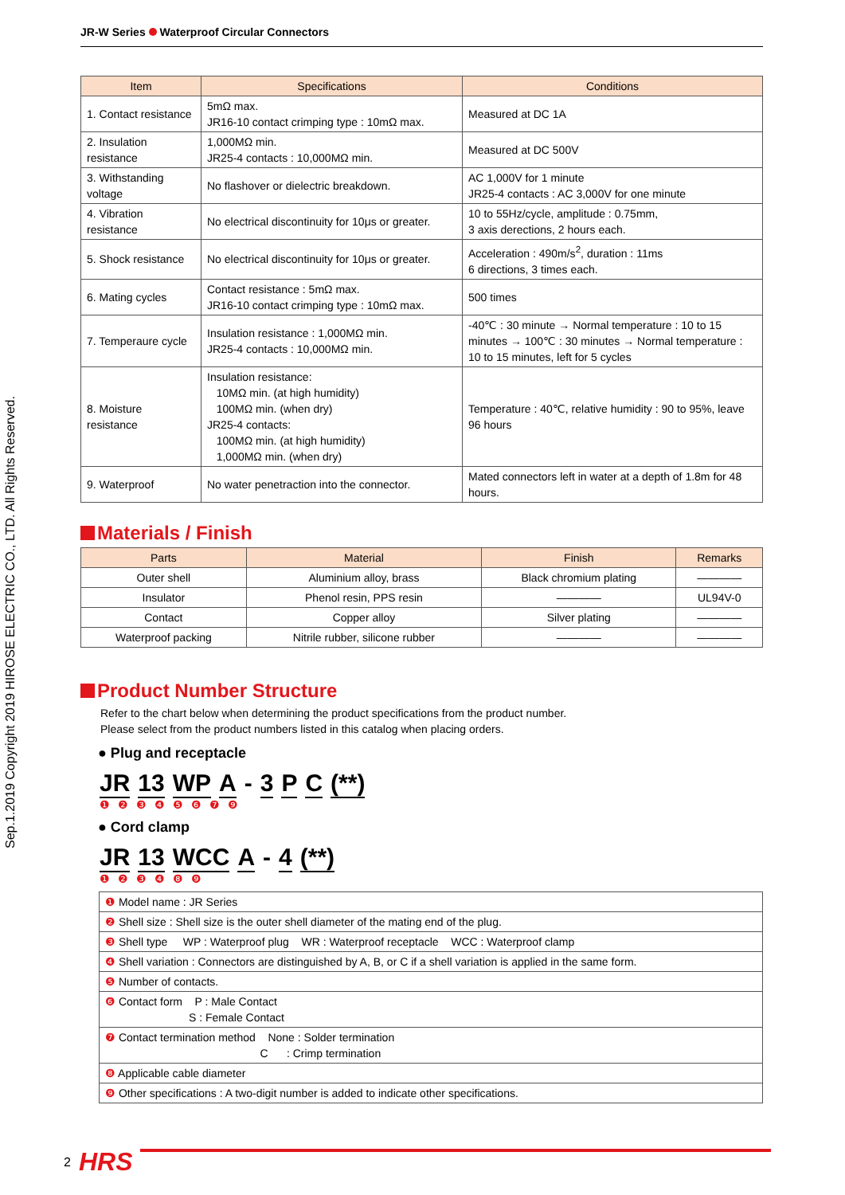Sep.1.2019 Copyright 2019 HIROSE ELECTRIC CO., LTD. All Rights Reserved.
JR-W Series Waterproof Circular Connectors
| Item | Specifications | Conditions |
| --- | --- | --- |
| 1. Contact resistance | 5mΩ max. JR16-10 contact crimping type : 10mΩ max. | Measured at DC 1A |
| 2. Insulation resistance | 1,000MΩ min. JR25-4 contacts : 10,000MΩ min. | Measured at DC 500V |
| 3. Withstanding voltage | No flashover or dielectric breakdown. | AC 1,000V for 1 minute JR25-4 contacts : AC 3,000V for one minute |
| 4. Vibration resistance | No electrical discontinuity for 10μs or greater. | 10 to 55Hz/cycle, amplitude : 0.75mm, 3 axis derections, 2 hours each. |
| 5. Shock resistance | No electrical discontinuity for 10μs or greater. | Acceleration : 490m/s<sup>2</sup>, duration : 11ms 6 directions, 3 times each. |
| 6. Mating cycles | Contact resistance : 5mΩ max. JR16-10 contact crimping type : 10mΩ max. | 500 times |
| 7. Temperaure cycle | Insulation resistance : 1,000MΩ min. JR25-4 contacts : 10,000MΩ min. | -40℃ : 30 minute → Normal temperature : 10 to 15 minutes → 100℃ : 30 minutes → Normal temperature : 10 to 15 minutes, left for 5 cycles |
| 8. Moisture resistance | Insulation resistance: 10MΩ min. (at high humidity) 100MΩ min. (when dry) JR25-4 contacts: 100MΩ min. (at high humidity) 1,000MΩ min. (when dry) | Temperature : 40℃, relative humidity : 90 to 95%, leave 96 hours |
| 9. Waterproof | No water penetraction into the connector. | Mated connectors left in water at a depth of 1.8m for 48 hours. |
Materials / Finish
| Parts | Material | Finish | Remarks |
| --- | --- | --- | --- |
| Outer shell | Aluminium alloy, brass | Black chromium plating | ———— |
| Insulator | Phenol resin, PPS resin | ———— | UL94V-0 |
| Contact | Copper alloy | Silver plating | ———— |
| Waterproof packing | Nitrile rubber, silicone rubber | ———— | ———— |
Product Number Structure
Refer to the chart below when determining the product specifications from the product number.
Please select from the product numbers listed in this catalog when placing orders.
● Plug and receptacle
JR 13 WP A - 3 P C (**)
❶ ❷ ❸ ❹ ❺ ❻ ❼ ❾
● Cord clamp
JR 13 WCC A - 4 (**)
❶ ❷ ❸ ❹ ❽ ❾
| ❶ Model name : JR Series |
| ❷ Shell size : Shell size is the outer shell diameter of the mating end of the plug. |
| ❸ Shell type WP : Waterproof plug WR : Waterproof receptacle WCC : Waterproof clamp |
| ❹ Shell variation : Connectors are distinguished by A, B, or C if a shell variation is applied in the same form. |
| ❺ Number of contacts. |
| ❻ Contact form P : Male Contact S : Female Contact |
| ❼ Contact termination method None : Solder termination C : Crimp termination |
| ❽ Applicable cable diameter |
| ❾ Other specifications : A two-digit number is added to indicate other specifications. |
2 HRS